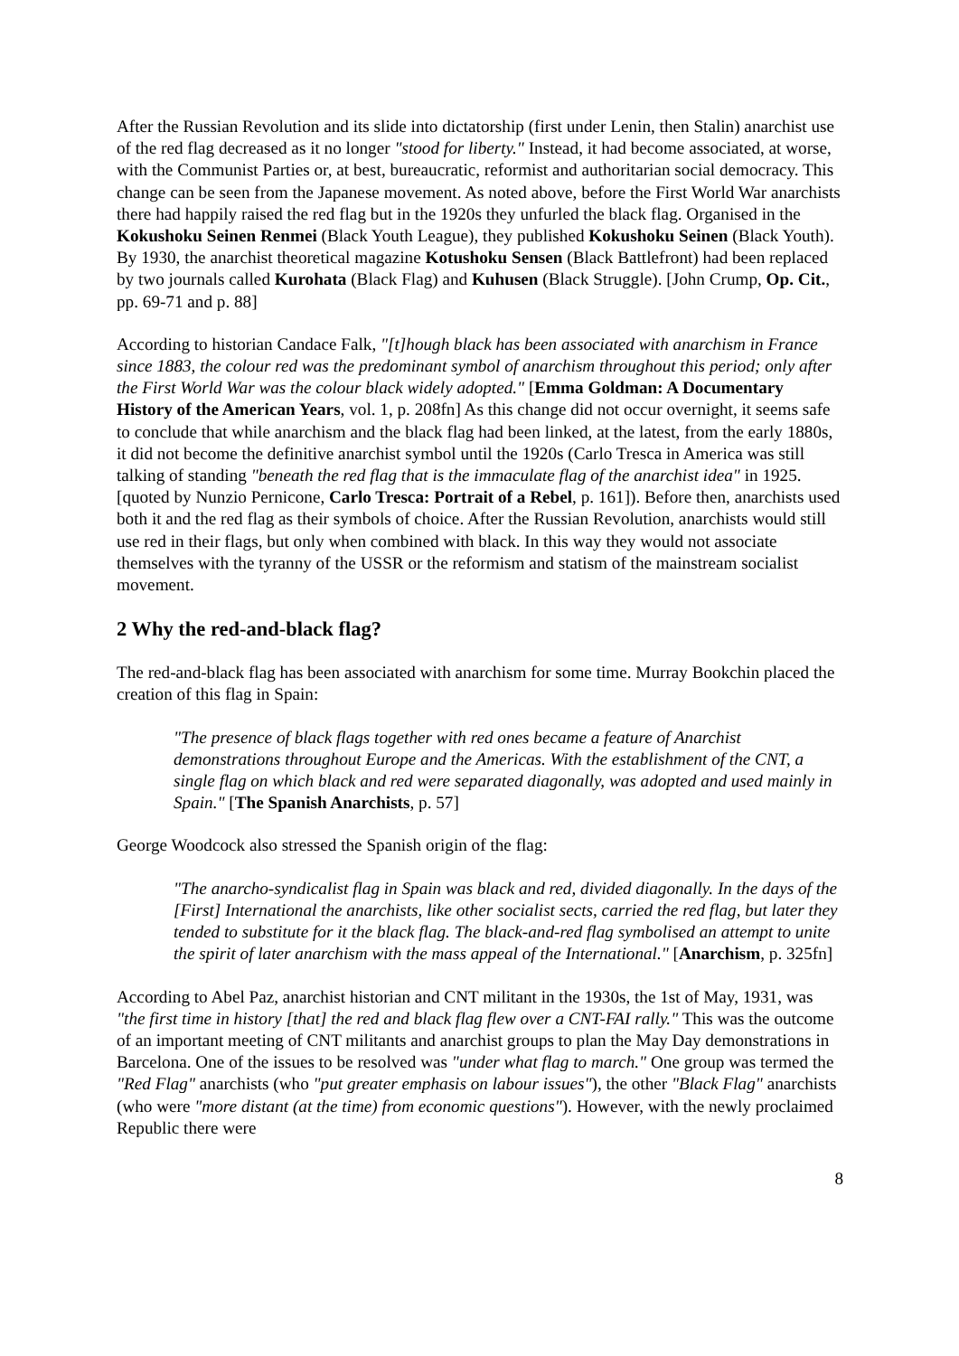After the Russian Revolution and its slide into dictatorship (first under Lenin, then Stalin) anarchist use of the red flag decreased as it no longer "stood for liberty." Instead, it had become associated, at worse, with the Communist Parties or, at best, bureaucratic, reformist and authoritarian social democracy. This change can be seen from the Japanese movement. As noted above, before the First World War anarchists there had happily raised the red flag but in the 1920s they unfurled the black flag. Organised in the Kokushoku Seinen Renmei (Black Youth League), they published Kokushoku Seinen (Black Youth). By 1930, the anarchist theoretical magazine Kotushoku Sensen (Black Battlefront) had been replaced by two journals called Kurohata (Black Flag) and Kuhusen (Black Struggle). [John Crump, Op. Cit., pp. 69-71 and p. 88]
According to historian Candace Falk, "[t]hough black has been associated with anarchism in France since 1883, the colour red was the predominant symbol of anarchism throughout this period; only after the First World War was the colour black widely adopted." [Emma Goldman: A Documentary History of the American Years, vol. 1, p. 208fn] As this change did not occur overnight, it seems safe to conclude that while anarchism and the black flag had been linked, at the latest, from the early 1880s, it did not become the definitive anarchist symbol until the 1920s (Carlo Tresca in America was still talking of standing "beneath the red flag that is the immaculate flag of the anarchist idea" in 1925. [quoted by Nunzio Pernicone, Carlo Tresca: Portrait of a Rebel, p. 161]). Before then, anarchists used both it and the red flag as their symbols of choice. After the Russian Revolution, anarchists would still use red in their flags, but only when combined with black. In this way they would not associate themselves with the tyranny of the USSR or the reformism and statism of the mainstream socialist movement.
2 Why the red-and-black flag?
The red-and-black flag has been associated with anarchism for some time. Murray Bookchin placed the creation of this flag in Spain:
"The presence of black flags together with red ones became a feature of Anarchist demonstrations throughout Europe and the Americas. With the establishment of the CNT, a single flag on which black and red were separated diagonally, was adopted and used mainly in Spain." [The Spanish Anarchists, p. 57]
George Woodcock also stressed the Spanish origin of the flag:
"The anarcho-syndicalist flag in Spain was black and red, divided diagonally. In the days of the [First] International the anarchists, like other socialist sects, carried the red flag, but later they tended to substitute for it the black flag. The black-and-red flag symbolised an attempt to unite the spirit of later anarchism with the mass appeal of the International." [Anarchism, p. 325fn]
According to Abel Paz, anarchist historian and CNT militant in the 1930s, the 1st of May, 1931, was "the first time in history [that] the red and black flag flew over a CNT-FAI rally." This was the outcome of an important meeting of CNT militants and anarchist groups to plan the May Day demonstrations in Barcelona. One of the issues to be resolved was "under what flag to march." One group was termed the "Red Flag" anarchists (who "put greater emphasis on labour issues"), the other "Black Flag" anarchists (who were "more distant (at the time) from economic questions"). However, with the newly proclaimed Republic there were
8